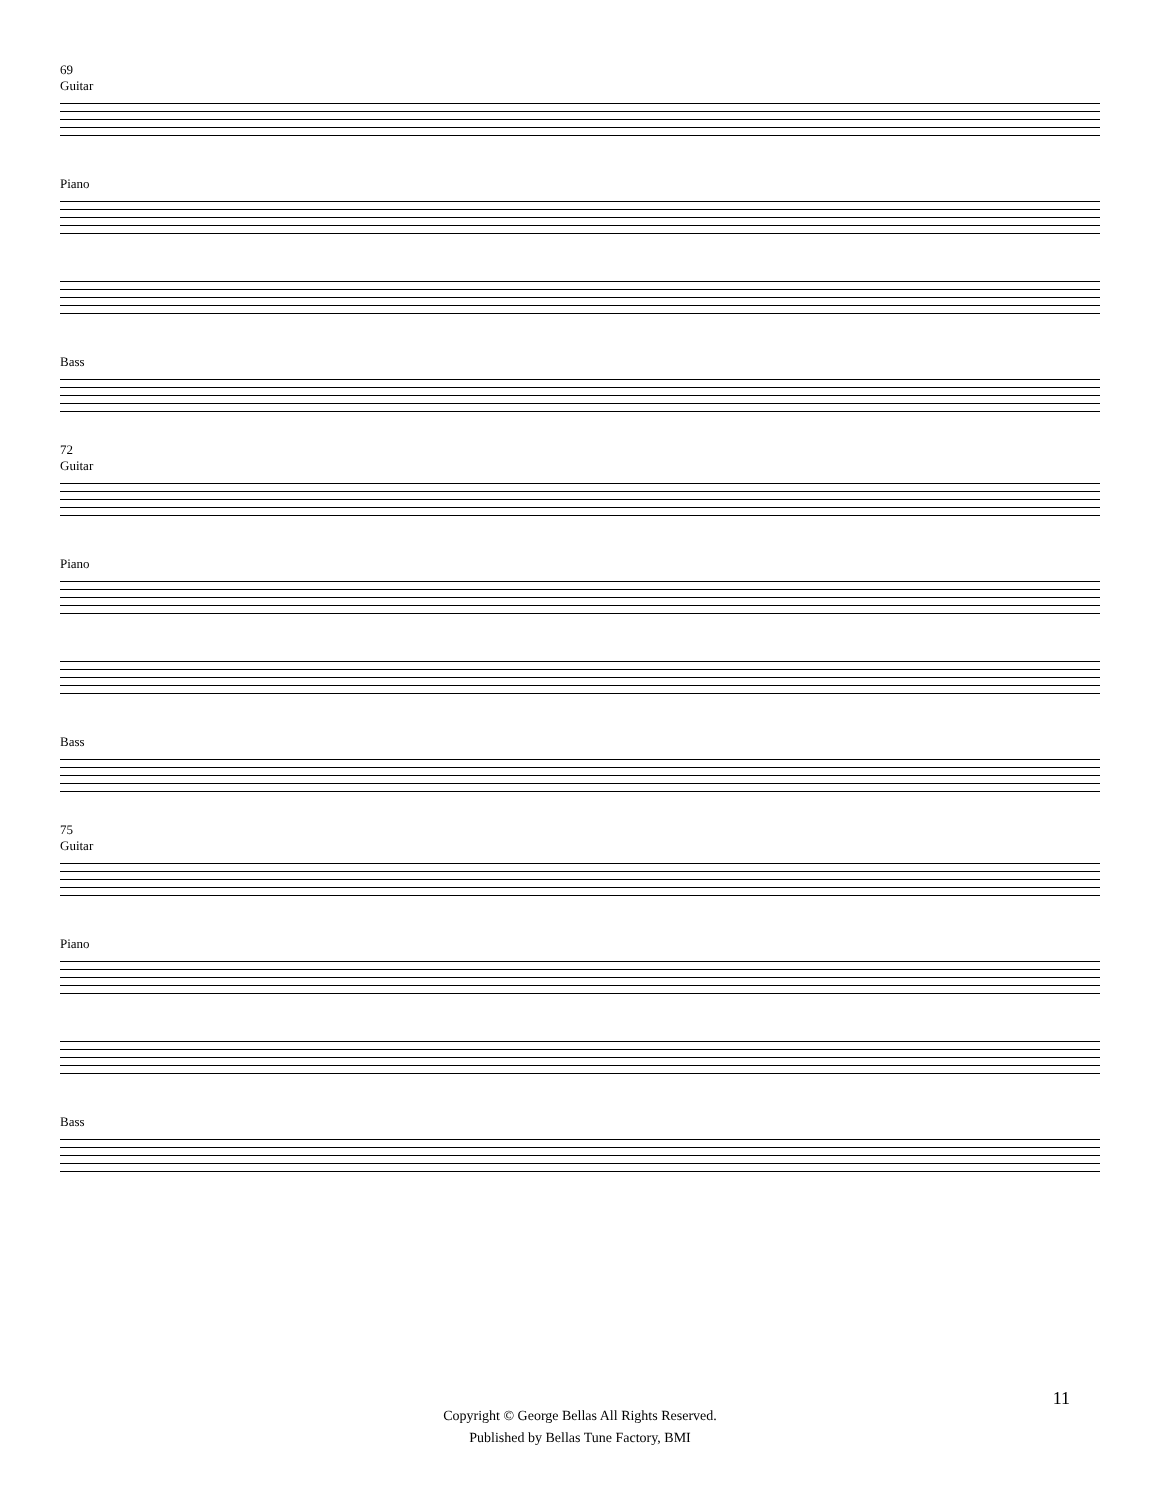69
Guitar
Piano
Bass
72
Guitar
Piano
Bass
75
Guitar
Piano
Bass
11
Copyright © George Bellas All Rights Reserved.
Published by Bellas Tune Factory, BMI